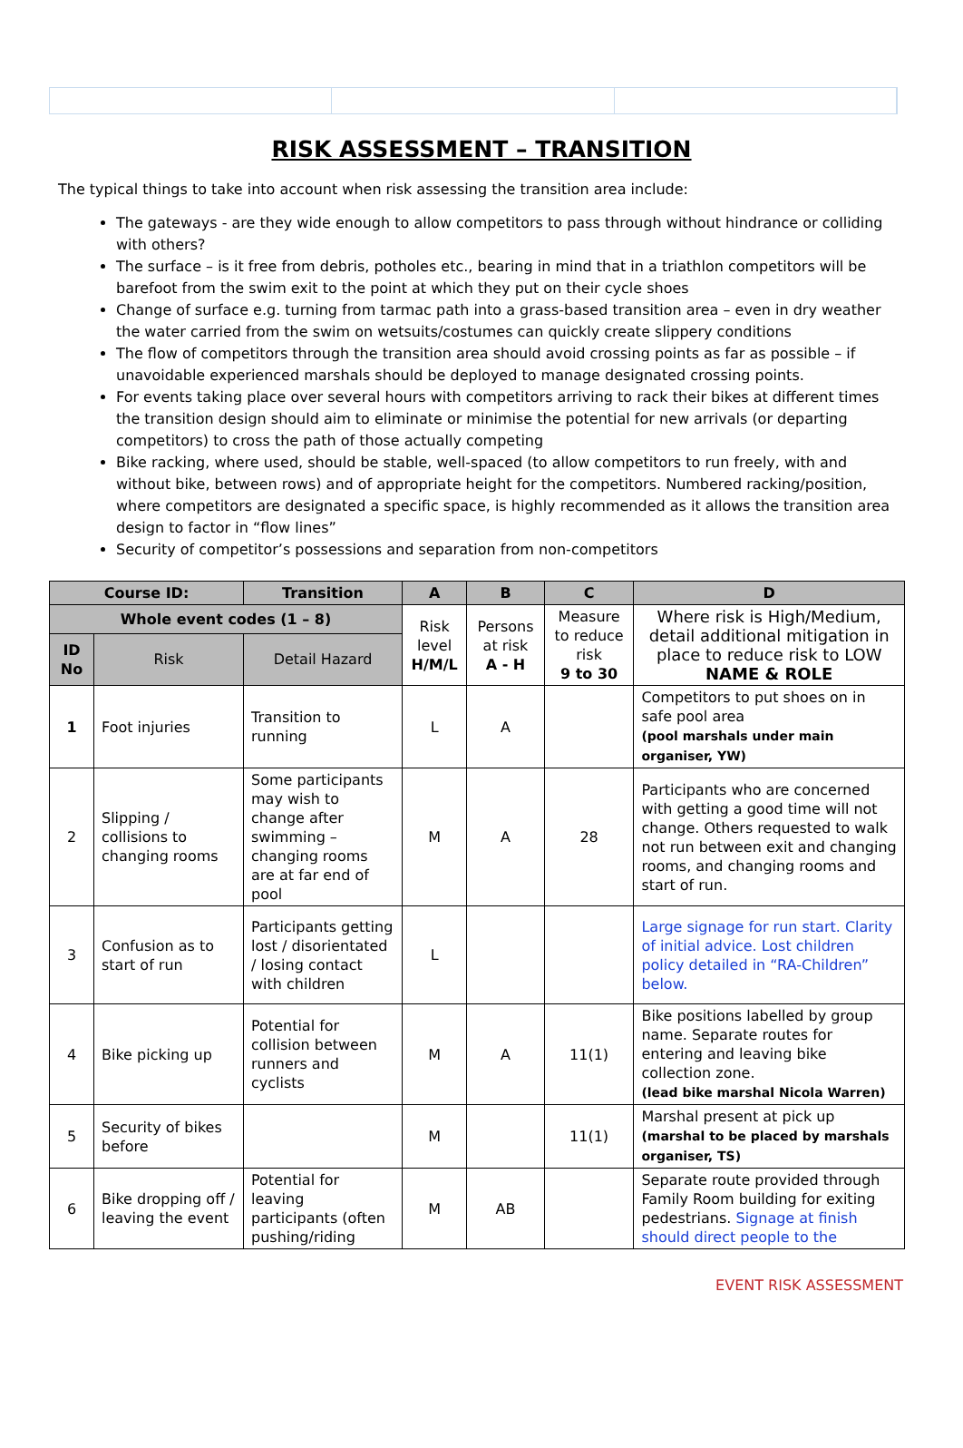RISK ASSESSMENT – TRANSITION
The typical things to take into account when risk assessing the transition area include:
The gateways - are they wide enough to allow competitors to pass through without hindrance or colliding with others?
The surface – is it free from debris, potholes etc., bearing in mind that in a triathlon competitors will be barefoot from the swim exit to the point at which they put on their cycle shoes
Change of surface e.g. turning from tarmac path into a grass-based transition area – even in dry weather the water carried from the swim on wetsuits/costumes can quickly create slippery conditions
The flow of competitors through the transition area should avoid crossing points as far as possible – if unavoidable experienced marshals should be deployed to manage designated crossing points.
For events taking place over several hours with competitors arriving to rack their bikes at different times the transition design should aim to eliminate or minimise the potential for new arrivals (or departing competitors) to cross the path of those actually competing
Bike racking, where used, should be stable, well-spaced (to allow competitors to run freely, with and without bike, between rows) and of appropriate height for the competitors. Numbered racking/position, where competitors are designated a specific space, is highly recommended as it allows the transition area design to factor in “flow lines”
Security of competitor’s possessions and separation from non-competitors
| Course ID: | | Transition | A | B | C | D |
| --- | --- | --- | --- | --- | --- | --- |
| Whole event codes (1 – 8) | | | Risk level H/M/L | Persons at risk A - H | Measure to reduce risk 9 to 30 | Where risk is High/Medium, detail additional mitigation in place to reduce risk to LOW NAME & ROLE |
| ID No | Risk | Detail Hazard | | | | |
| 1 | Foot injuries | Transition to running | L | A | | Competitors to put shoes on in safe pool area (pool marshals under main organiser, YW) |
| 2 | Slipping / collisions to changing rooms | Some participants may wish to change after swimming – changing rooms are at far end of pool | M | A | 28 | Participants who are concerned with getting a good time will not change. Others requested to walk not run between exit and changing rooms, and changing rooms and start of run. |
| 3 | Confusion as to start of run | Participants getting lost / disorientated / losing contact with children | L | | | Large signage for run start. Clarity of initial advice. Lost children policy detailed in “RA-Children” below. |
| 4 | Bike picking up | Potential for collision between runners and cyclists | M | A | 11(1) | Bike positions labelled by group name. Separate routes for entering and leaving bike collection zone. (lead bike marshal Nicola Warren) |
| 5 | Security of bikes before | | M | | 11(1) | Marshal present at pick up (marshal to be placed by marshals organiser, TS) |
| 6 | Bike dropping off / leaving the event | Potential for leaving participants (often pushing/riding | M | AB | | Separate route provided through Family Room building for exiting pedestrians. Signage at finish should direct people to the |
EVENT RISK ASSESSMENT